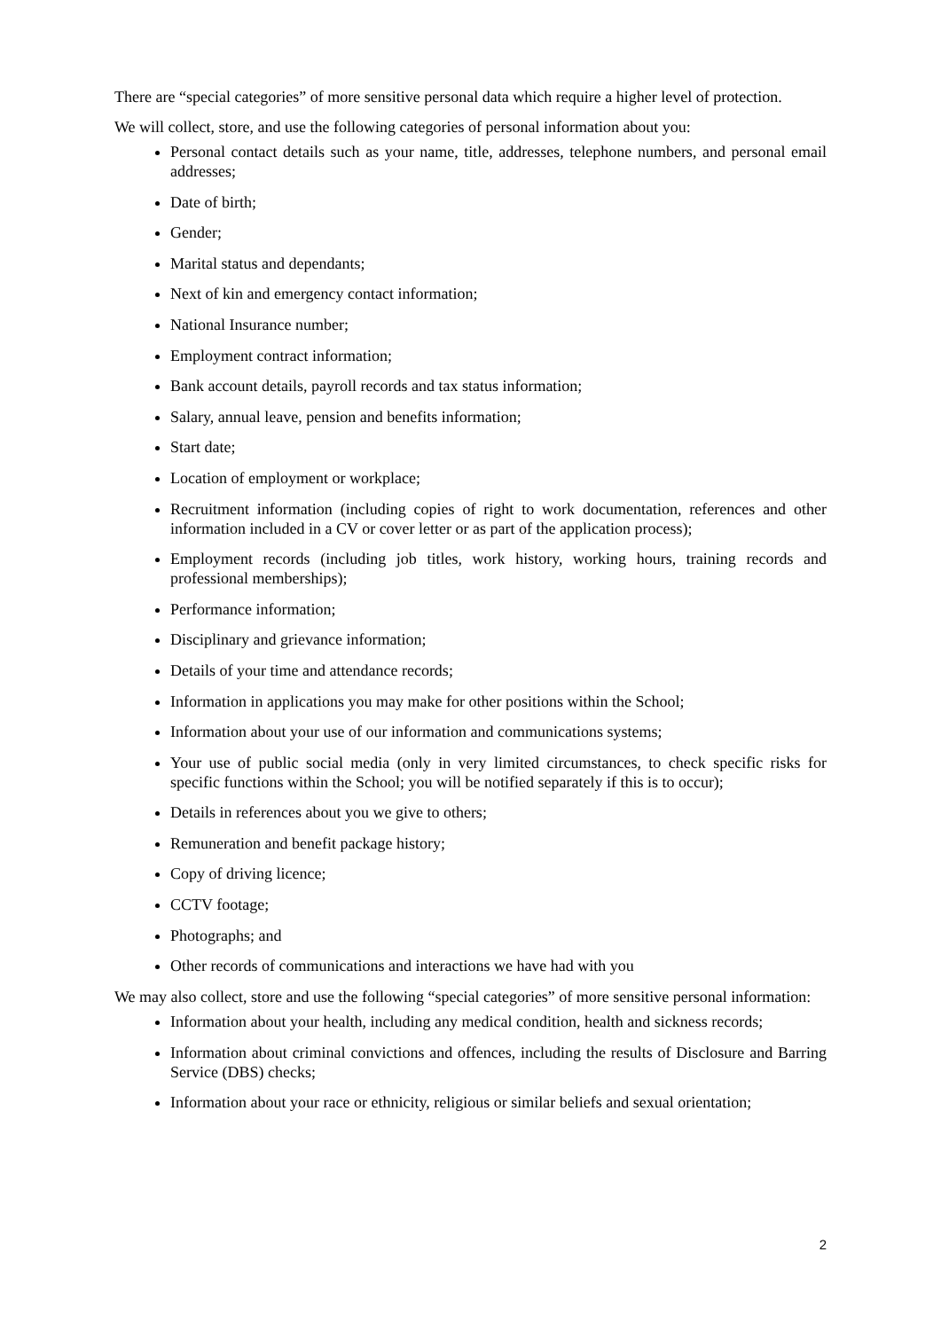There are “special categories” of more sensitive personal data which require a higher level of protection.
We will collect, store, and use the following categories of personal information about you:
Personal contact details such as your name, title, addresses, telephone numbers, and personal email addresses;
Date of birth;
Gender;
Marital status and dependants;
Next of kin and emergency contact information;
National Insurance number;
Employment contract information;
Bank account details, payroll records and tax status information;
Salary, annual leave, pension and benefits information;
Start date;
Location of employment or workplace;
Recruitment information (including copies of right to work documentation, references and other information included in a CV or cover letter or as part of the application process);
Employment records (including job titles, work history, working hours, training records and professional memberships);
Performance information;
Disciplinary and grievance information;
Details of your time and attendance records;
Information in applications you may make for other positions within the School;
Information about your use of our information and communications systems;
Your use of public social media (only in very limited circumstances, to check specific risks for specific functions within the School; you will be notified separately if this is to occur);
Details in references about you we give to others;
Remuneration and benefit package history;
Copy of driving licence;
CCTV footage;
Photographs; and
Other records of communications and interactions we have had with you
We may also collect, store and use the following “special categories” of more sensitive personal information:
Information about your health, including any medical condition, health and sickness records;
Information about criminal convictions and offences, including the results of Disclosure and Barring Service (DBS) checks;
Information about your race or ethnicity, religious or similar beliefs and sexual orientation;
2